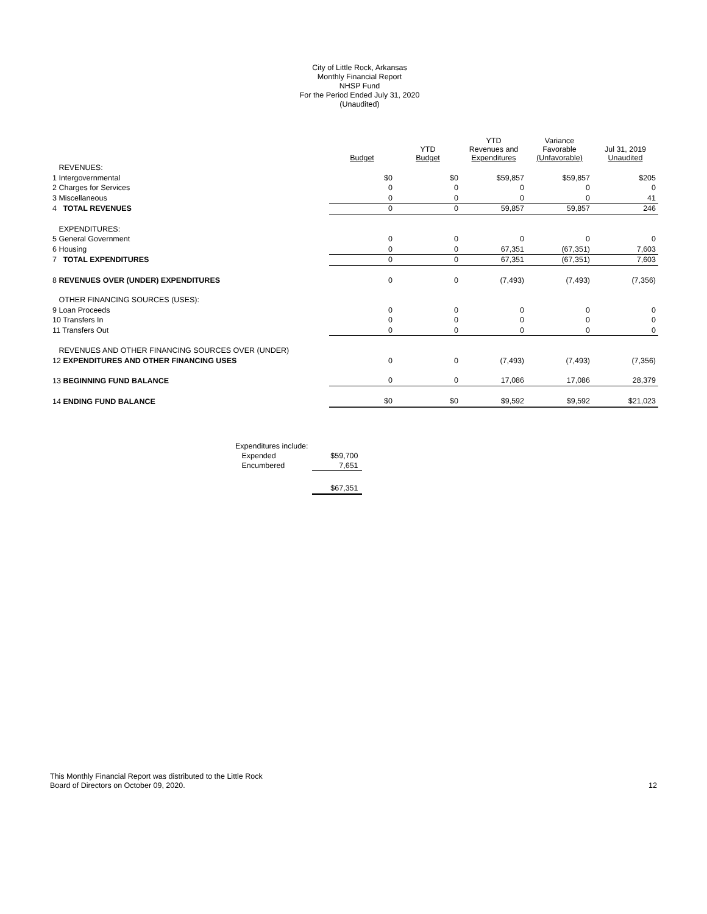City of Little Rock, Arkansas
Monthly Financial Report
NHSP Fund
For the Period Ended July 31, 2020
(Unaudited)
| | Budget | YTD Budget | YTD Revenues and Expenditures | Variance Favorable (Unfavorable) | Jul 31, 2019 Unaudited |
| --- | --- | --- | --- | --- | --- |
| REVENUES: | | | | | |
| 1 Intergovernmental | $0 | $0 | $59,857 | $59,857 | $205 |
| 2 Charges for Services | 0 | 0 | 0 | 0 | 0 |
| 3 Miscellaneous | 0 | 0 | 0 | 0 | 41 |
| 4 TOTAL REVENUES | 0 | 0 | 59,857 | 59,857 | 246 |
| EXPENDITURES: | | | | | |
| 5 General Government | 0 | 0 | 0 | 0 | 0 |
| 6 Housing | 0 | 0 | 67,351 | (67,351) | 7,603 |
| 7 TOTAL EXPENDITURES | 0 | 0 | 67,351 | (67,351) | 7,603 |
| 8 REVENUES OVER (UNDER) EXPENDITURES | 0 | 0 | (7,493) | (7,493) | (7,356) |
| OTHER FINANCING SOURCES (USES): | | | | | |
| 9 Loan Proceeds | 0 | 0 | 0 | 0 | 0 |
| 10 Transfers In | 0 | 0 | 0 | 0 | 0 |
| 11 Transfers Out | 0 | 0 | 0 | 0 | 0 |
| REVENUES AND OTHER FINANCING SOURCES OVER (UNDER) | | | | | |
| 12 EXPENDITURES AND OTHER FINANCING USES | 0 | 0 | (7,493) | (7,493) | (7,356) |
| 13 BEGINNING FUND BALANCE | 0 | 0 | 17,086 | 17,086 | 28,379 |
| 14 ENDING FUND BALANCE | $0 | $0 | $9,592 | $9,592 | $21,023 |
| Expenditures include: | |
| Expended | $59,700 |
| Encumbered | 7,651 |
| | $67,351 |
This Monthly Financial Report was distributed to the Little Rock
Board of Directors on October 09, 2020.
12